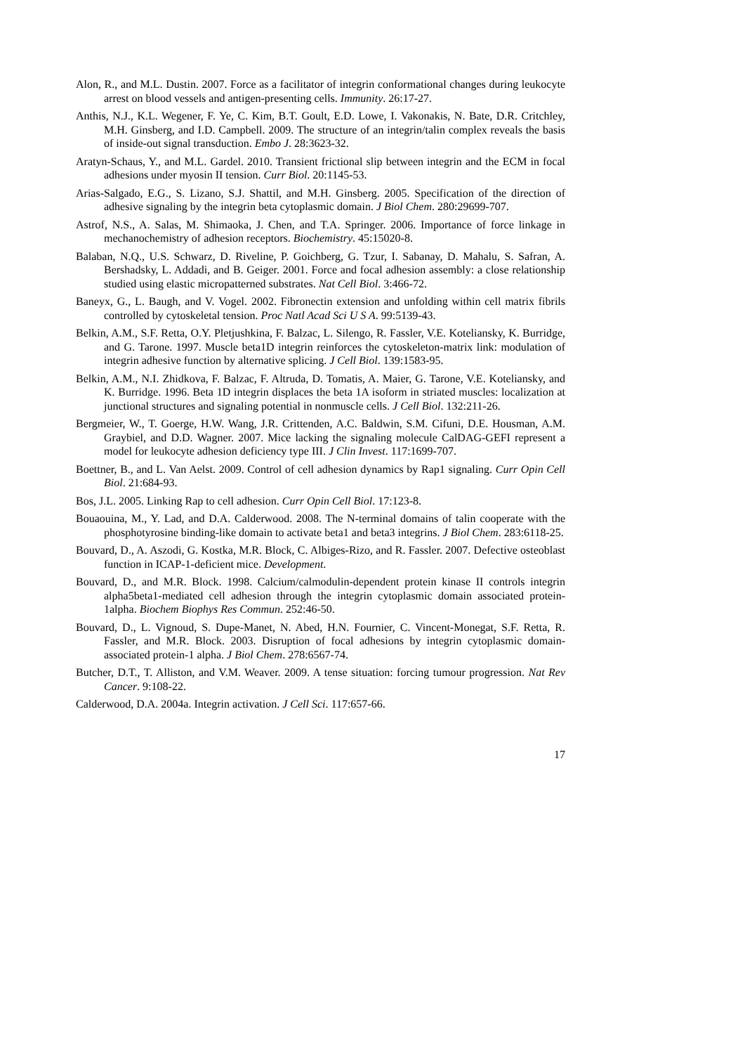Alon, R., and M.L. Dustin. 2007. Force as a facilitator of integrin conformational changes during leukocyte arrest on blood vessels and antigen-presenting cells. Immunity. 26:17-27.
Anthis, N.J., K.L. Wegener, F. Ye, C. Kim, B.T. Goult, E.D. Lowe, I. Vakonakis, N. Bate, D.R. Critchley, M.H. Ginsberg, and I.D. Campbell. 2009. The structure of an integrin/talin complex reveals the basis of inside-out signal transduction. Embo J. 28:3623-32.
Aratyn-Schaus, Y., and M.L. Gardel. 2010. Transient frictional slip between integrin and the ECM in focal adhesions under myosin II tension. Curr Biol. 20:1145-53.
Arias-Salgado, E.G., S. Lizano, S.J. Shattil, and M.H. Ginsberg. 2005. Specification of the direction of adhesive signaling by the integrin beta cytoplasmic domain. J Biol Chem. 280:29699-707.
Astrof, N.S., A. Salas, M. Shimaoka, J. Chen, and T.A. Springer. 2006. Importance of force linkage in mechanochemistry of adhesion receptors. Biochemistry. 45:15020-8.
Balaban, N.Q., U.S. Schwarz, D. Riveline, P. Goichberg, G. Tzur, I. Sabanay, D. Mahalu, S. Safran, A. Bershadsky, L. Addadi, and B. Geiger. 2001. Force and focal adhesion assembly: a close relationship studied using elastic micropatterned substrates. Nat Cell Biol. 3:466-72.
Baneyx, G., L. Baugh, and V. Vogel. 2002. Fibronectin extension and unfolding within cell matrix fibrils controlled by cytoskeletal tension. Proc Natl Acad Sci U S A. 99:5139-43.
Belkin, A.M., S.F. Retta, O.Y. Pletjushkina, F. Balzac, L. Silengo, R. Fassler, V.E. Koteliansky, K. Burridge, and G. Tarone. 1997. Muscle beta1D integrin reinforces the cytoskeleton-matrix link: modulation of integrin adhesive function by alternative splicing. J Cell Biol. 139:1583-95.
Belkin, A.M., N.I. Zhidkova, F. Balzac, F. Altruda, D. Tomatis, A. Maier, G. Tarone, V.E. Koteliansky, and K. Burridge. 1996. Beta 1D integrin displaces the beta 1A isoform in striated muscles: localization at junctional structures and signaling potential in nonmuscle cells. J Cell Biol. 132:211-26.
Bergmeier, W., T. Goerge, H.W. Wang, J.R. Crittenden, A.C. Baldwin, S.M. Cifuni, D.E. Housman, A.M. Graybiel, and D.D. Wagner. 2007. Mice lacking the signaling molecule CalDAG-GEFI represent a model for leukocyte adhesion deficiency type III. J Clin Invest. 117:1699-707.
Boettner, B., and L. Van Aelst. 2009. Control of cell adhesion dynamics by Rap1 signaling. Curr Opin Cell Biol. 21:684-93.
Bos, J.L. 2005. Linking Rap to cell adhesion. Curr Opin Cell Biol. 17:123-8.
Bouaouina, M., Y. Lad, and D.A. Calderwood. 2008. The N-terminal domains of talin cooperate with the phosphotyrosine binding-like domain to activate beta1 and beta3 integrins. J Biol Chem. 283:6118-25.
Bouvard, D., A. Aszodi, G. Kostka, M.R. Block, C. Albiges-Rizo, and R. Fassler. 2007. Defective osteoblast function in ICAP-1-deficient mice. Development.
Bouvard, D., and M.R. Block. 1998. Calcium/calmodulin-dependent protein kinase II controls integrin alpha5beta1-mediated cell adhesion through the integrin cytoplasmic domain associated protein-1alpha. Biochem Biophys Res Commun. 252:46-50.
Bouvard, D., L. Vignoud, S. Dupe-Manet, N. Abed, H.N. Fournier, C. Vincent-Monegat, S.F. Retta, R. Fassler, and M.R. Block. 2003. Disruption of focal adhesions by integrin cytoplasmic domain-associated protein-1 alpha. J Biol Chem. 278:6567-74.
Butcher, D.T., T. Alliston, and V.M. Weaver. 2009. A tense situation: forcing tumour progression. Nat Rev Cancer. 9:108-22.
Calderwood, D.A. 2004a. Integrin activation. J Cell Sci. 117:657-66.
17